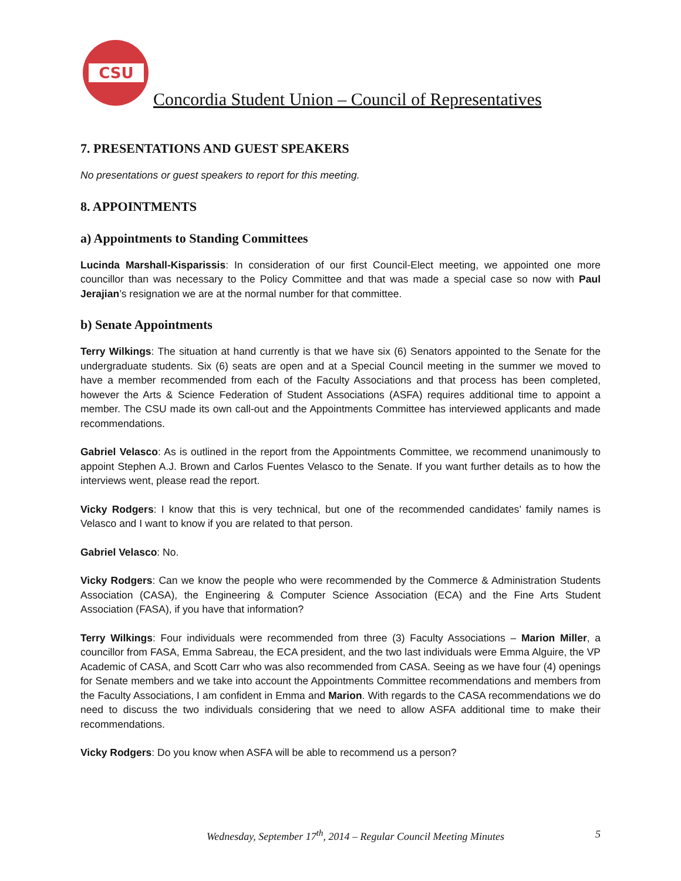CSU
Concordia Student Union – Council of Representatives
7. PRESENTATIONS AND GUEST SPEAKERS
No presentations or guest speakers to report for this meeting.
8. APPOINTMENTS
a) Appointments to Standing Committees
Lucinda Marshall-Kisparissis: In consideration of our first Council-Elect meeting, we appointed one more councillor than was necessary to the Policy Committee and that was made a special case so now with Paul Jerajian’s resignation we are at the normal number for that committee.
b) Senate Appointments
Terry Wilkings: The situation at hand currently is that we have six (6) Senators appointed to the Senate for the undergraduate students. Six (6) seats are open and at a Special Council meeting in the summer we moved to have a member recommended from each of the Faculty Associations and that process has been completed, however the Arts & Science Federation of Student Associations (ASFA) requires additional time to appoint a member. The CSU made its own call-out and the Appointments Committee has interviewed applicants and made recommendations.
Gabriel Velasco: As is outlined in the report from the Appointments Committee, we recommend unanimously to appoint Stephen A.J. Brown and Carlos Fuentes Velasco to the Senate. If you want further details as to how the interviews went, please read the report.
Vicky Rodgers: I know that this is very technical, but one of the recommended candidates’ family names is Velasco and I want to know if you are related to that person.
Gabriel Velasco: No.
Vicky Rodgers: Can we know the people who were recommended by the Commerce & Administration Students Association (CASA), the Engineering & Computer Science Association (ECA) and the Fine Arts Student Association (FASA), if you have that information?
Terry Wilkings: Four individuals were recommended from three (3) Faculty Associations – Marion Miller, a councillor from FASA, Emma Sabreau, the ECA president, and the two last individuals were Emma Alguire, the VP Academic of CASA, and Scott Carr who was also recommended from CASA. Seeing as we have four (4) openings for Senate members and we take into account the Appointments Committee recommendations and members from the Faculty Associations, I am confident in Emma and Marion. With regards to the CASA recommendations we do need to discuss the two individuals considering that we need to allow ASFA additional time to make their recommendations.
Vicky Rodgers: Do you know when ASFA will be able to recommend us a person?
Wednesday, September 17<sup>th</sup>, 2014 – Regular Council Meeting Minutes 5